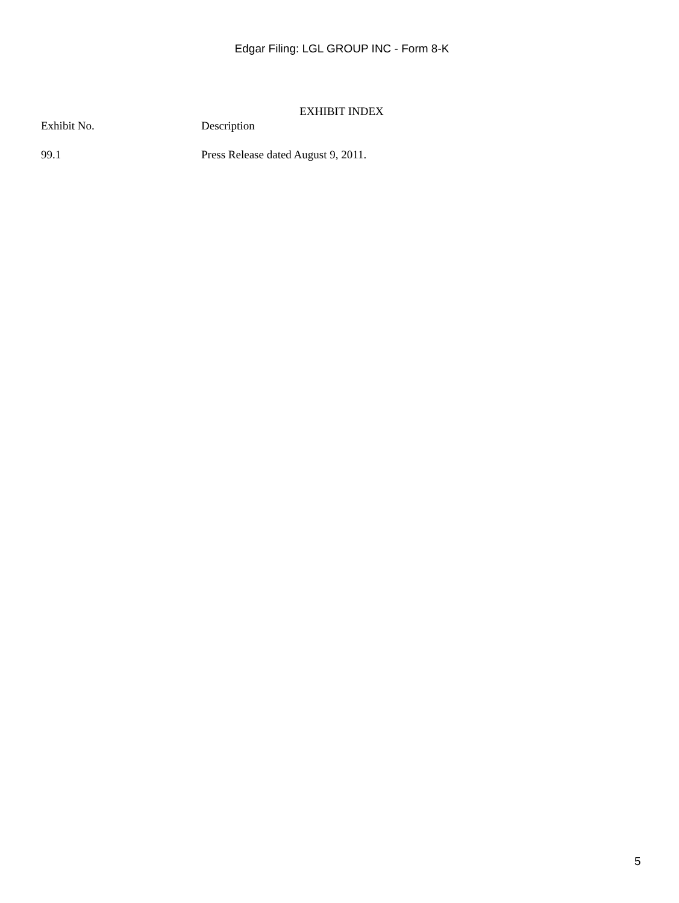Edgar Filing: LGL GROUP INC - Form 8-K
EXHIBIT INDEX
| Exhibit No. | Description |
| 99.1 | Press Release dated August 9, 2011. |
5